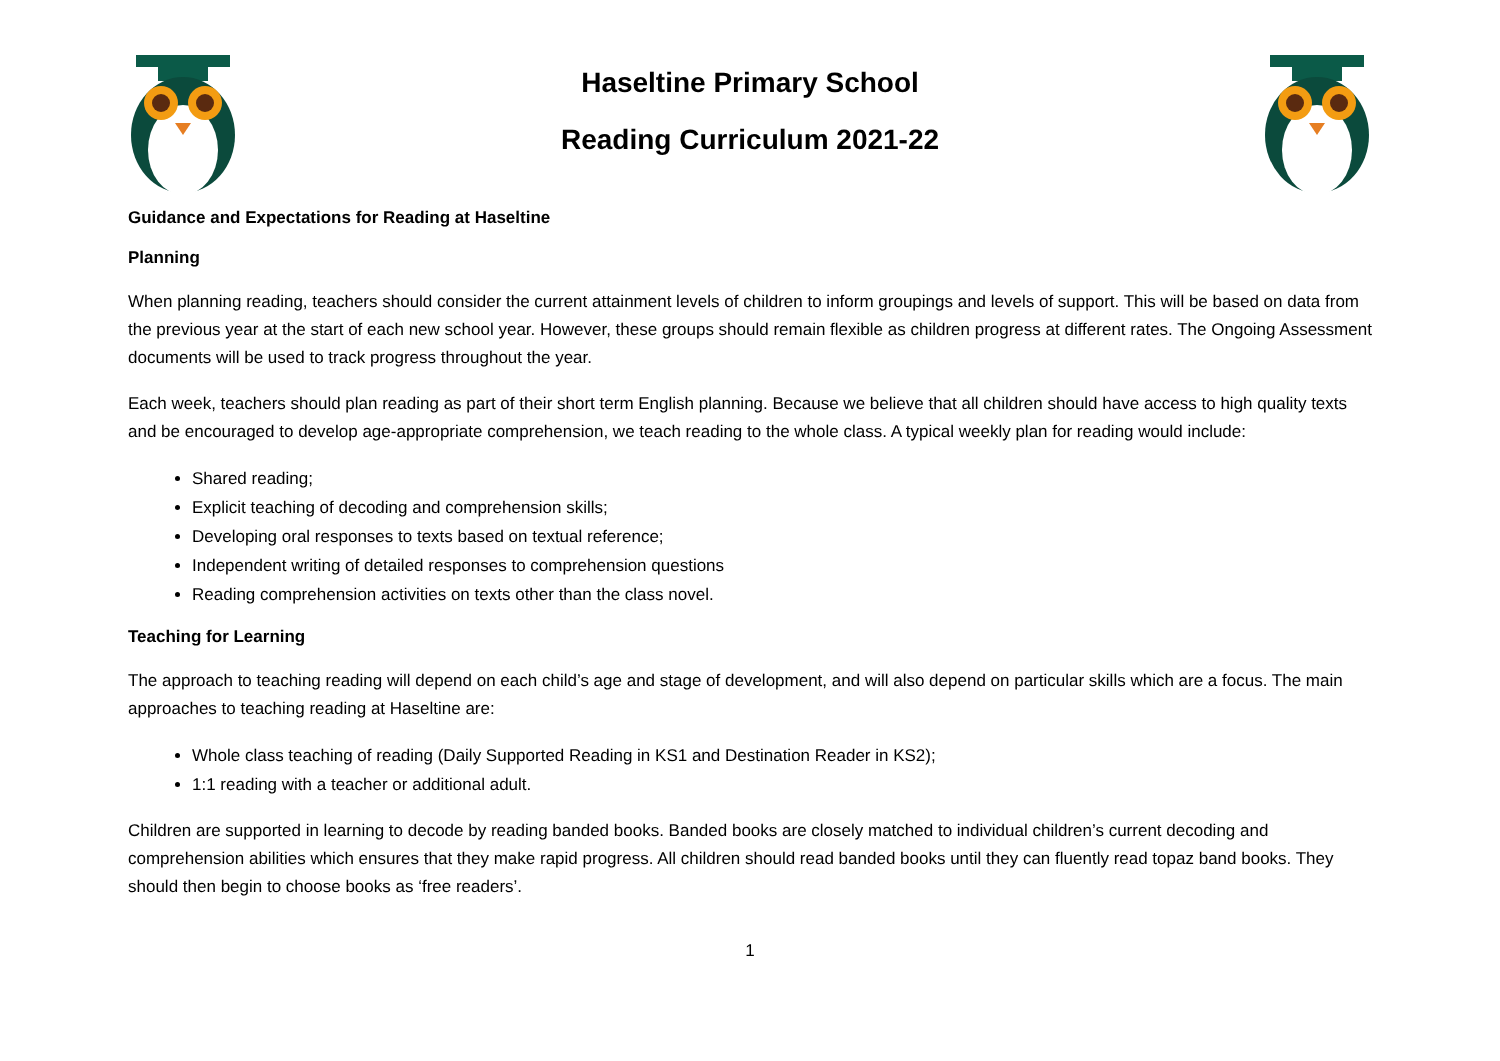Haseltine Primary School
Reading Curriculum 2021-22
Guidance and Expectations for Reading at Haseltine
Planning
When planning reading, teachers should consider the current attainment levels of children to inform groupings and levels of support. This will be based on data from the previous year at the start of each new school year. However, these groups should remain flexible as children progress at different rates. The Ongoing Assessment documents will be used to track progress throughout the year.
Each week, teachers should plan reading as part of their short term English planning. Because we believe that all children should have access to high quality texts and be encouraged to develop age-appropriate comprehension, we teach reading to the whole class. A typical weekly plan for reading would include:
Shared reading;
Explicit teaching of decoding and comprehension skills;
Developing oral responses to texts based on textual reference;
Independent writing of detailed responses to comprehension questions
Reading comprehension activities on texts other than the class novel.
Teaching for Learning
The approach to teaching reading will depend on each child’s age and stage of development, and will also depend on particular skills which are a focus. The main approaches to teaching reading at Haseltine are:
Whole class teaching of reading (Daily Supported Reading in KS1 and Destination Reader in KS2);
1:1 reading with a teacher or additional adult.
Children are supported in learning to decode by reading banded books. Banded books are closely matched to individual children’s current decoding and comprehension abilities which ensures that they make rapid progress. All children should read banded books until they can fluently read topaz band books. They should then begin to choose books as ‘free readers’.
1